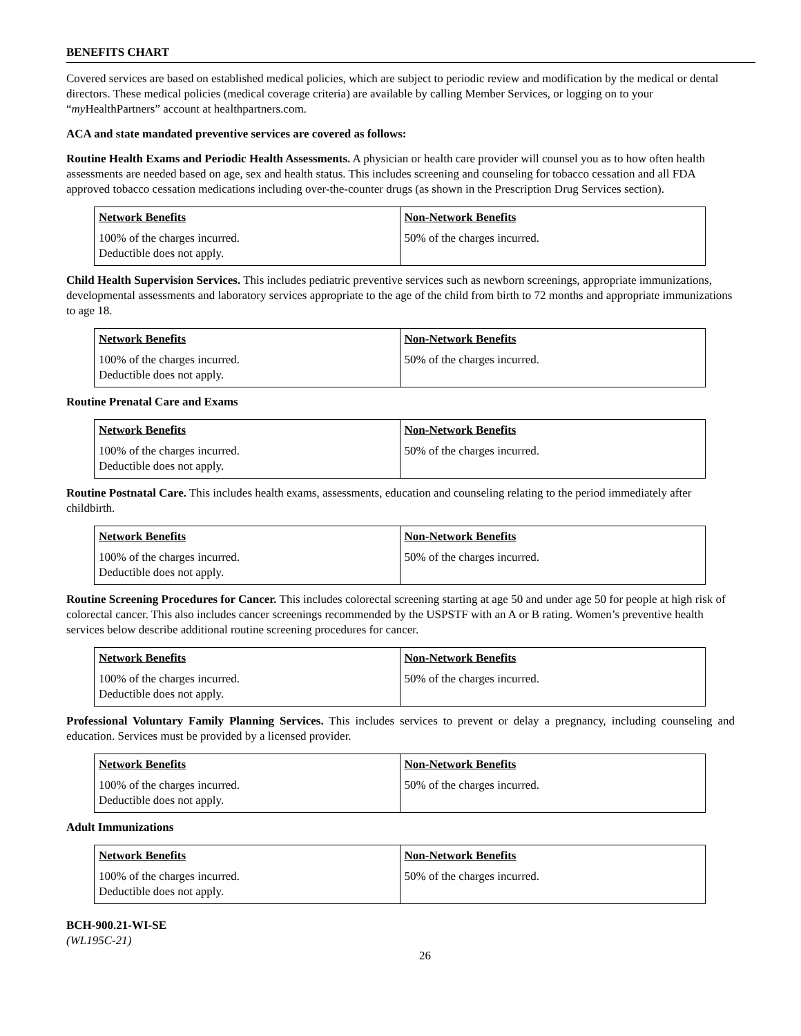BENEFITS CHART
Covered services are based on established medical policies, which are subject to periodic review and modification by the medical or dental directors. These medical policies (medical coverage criteria) are available by calling Member Services, or logging on to your “my HealthPartners” account at healthpartners.com.
ACA and state mandated preventive services are covered as follows:
Routine Health Exams and Periodic Health Assessments. A physician or health care provider will counsel you as to how often health assessments are needed based on age, sex and health status. This includes screening and counseling for tobacco cessation and all FDA approved tobacco cessation medications including over-the-counter drugs (as shown in the Prescription Drug Services section).
| Network Benefits | Non-Network Benefits |
| --- | --- |
| 100% of the charges incurred. Deductible does not apply. | 50% of the charges incurred. |
Child Health Supervision Services. This includes pediatric preventive services such as newborn screenings, appropriate immunizations, developmental assessments and laboratory services appropriate to the age of the child from birth to 72 months and appropriate immunizations to age 18.
| Network Benefits | Non-Network Benefits |
| --- | --- |
| 100% of the charges incurred. Deductible does not apply. | 50% of the charges incurred. |
Routine Prenatal Care and Exams
| Network Benefits | Non-Network Benefits |
| --- | --- |
| 100% of the charges incurred. Deductible does not apply. | 50% of the charges incurred. |
Routine Postnatal Care. This includes health exams, assessments, education and counseling relating to the period immediately after childbirth.
| Network Benefits | Non-Network Benefits |
| --- | --- |
| 100% of the charges incurred. Deductible does not apply. | 50% of the charges incurred. |
Routine Screening Procedures for Cancer. This includes colorectal screening starting at age 50 and under age 50 for people at high risk of colorectal cancer. This also includes cancer screenings recommended by the USPSTF with an A or B rating. Women’s preventive health services below describe additional routine screening procedures for cancer.
| Network Benefits | Non-Network Benefits |
| --- | --- |
| 100% of the charges incurred. Deductible does not apply. | 50% of the charges incurred. |
Professional Voluntary Family Planning Services. This includes services to prevent or delay a pregnancy, including counseling and education. Services must be provided by a licensed provider.
| Network Benefits | Non-Network Benefits |
| --- | --- |
| 100% of the charges incurred. Deductible does not apply. | 50% of the charges incurred. |
Adult Immunizations
| Network Benefits | Non-Network Benefits |
| --- | --- |
| 100% of the charges incurred. Deductible does not apply. | 50% of the charges incurred. |
BCH-900.21-WI-SE
(WL195C-21)
26